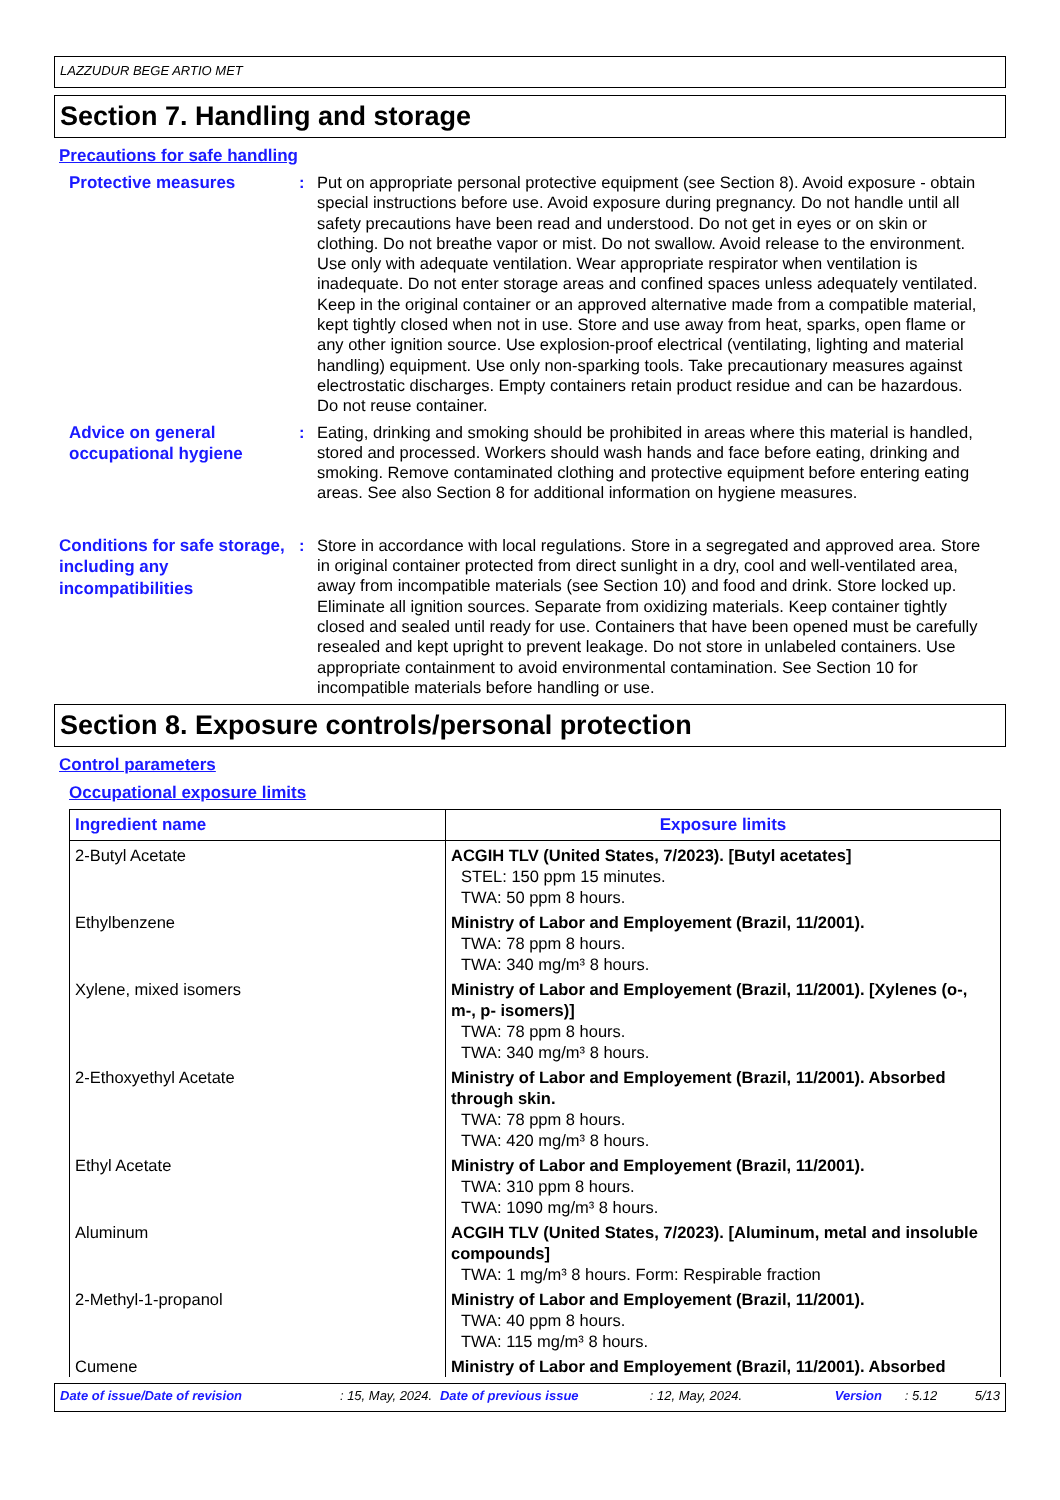LAZZUDUR BEGE ARTIO MET
Section 7. Handling and storage
Precautions for safe handling
Protective measures
: Put on appropriate personal protective equipment (see Section 8). Avoid exposure - obtain special instructions before use. Avoid exposure during pregnancy. Do not handle until all safety precautions have been read and understood. Do not get in eyes or on skin or clothing. Do not breathe vapor or mist. Do not swallow. Avoid release to the environment. Use only with adequate ventilation. Wear appropriate respirator when ventilation is inadequate. Do not enter storage areas and confined spaces unless adequately ventilated. Keep in the original container or an approved alternative made from a compatible material, kept tightly closed when not in use. Store and use away from heat, sparks, open flame or any other ignition source. Use explosion-proof electrical (ventilating, lighting and material handling) equipment. Use only non-sparking tools. Take precautionary measures against electrostatic discharges. Empty containers retain product residue and can be hazardous. Do not reuse container.
Advice on general occupational hygiene
: Eating, drinking and smoking should be prohibited in areas where this material is handled, stored and processed. Workers should wash hands and face before eating, drinking and smoking. Remove contaminated clothing and protective equipment before entering eating areas. See also Section 8 for additional information on hygiene measures.
Conditions for safe storage, including any incompatibilities
: Store in accordance with local regulations. Store in a segregated and approved area. Store in original container protected from direct sunlight in a dry, cool and well-ventilated area, away from incompatible materials (see Section 10) and food and drink. Store locked up. Eliminate all ignition sources. Separate from oxidizing materials. Keep container tightly closed and sealed until ready for use. Containers that have been opened must be carefully resealed and kept upright to prevent leakage. Do not store in unlabeled containers. Use appropriate containment to avoid environmental contamination. See Section 10 for incompatible materials before handling or use.
Section 8. Exposure controls/personal protection
Control parameters
Occupational exposure limits
| Ingredient name | Exposure limits |
| --- | --- |
| 2-Butyl Acetate | ACGIH TLV (United States, 7/2023). [Butyl acetates] STEL: 150 ppm 15 minutes. TWA: 50 ppm 8 hours. |
| Ethylbenzene | Ministry of Labor and Employement (Brazil, 11/2001). TWA: 78 ppm 8 hours. TWA: 340 mg/m³ 8 hours. |
| Xylene, mixed isomers | Ministry of Labor and Employement (Brazil, 11/2001). [Xylenes (o-, m-, p- isomers)] TWA: 78 ppm 8 hours. TWA: 340 mg/m³ 8 hours. |
| 2-Ethoxyethyl Acetate | Ministry of Labor and Employement (Brazil, 11/2001). Absorbed through skin. TWA: 78 ppm 8 hours. TWA: 420 mg/m³ 8 hours. |
| Ethyl Acetate | Ministry of Labor and Employement (Brazil, 11/2001). TWA: 310 ppm 8 hours. TWA: 1090 mg/m³ 8 hours. |
| Aluminum | ACGIH TLV (United States, 7/2023). [Aluminum, metal and insoluble compounds] TWA: 1 mg/m³ 8 hours. Form: Respirable fraction |
| 2-Methyl-1-propanol | Ministry of Labor and Employement (Brazil, 11/2001). TWA: 40 ppm 8 hours. TWA: 115 mg/m³ 8 hours. |
| Cumene | Ministry of Labor and Employement (Brazil, 11/2001). Absorbed |
Date of issue/Date of revision: 15, May, 2024. Date of previous issue: 12, May, 2024. Version: 5.12 5/13